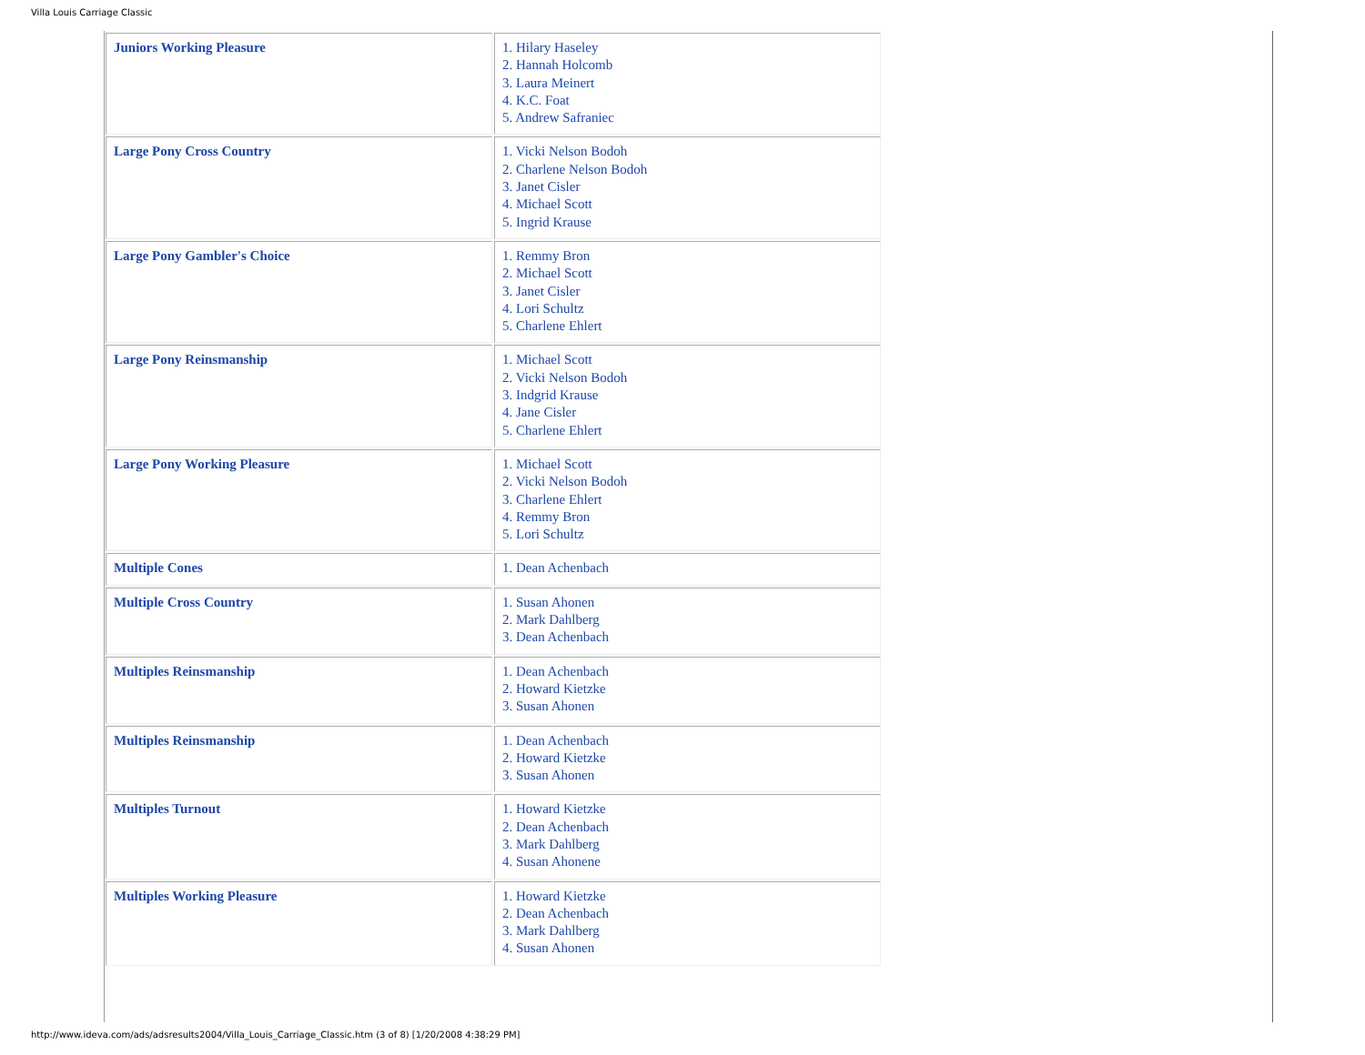Villa Louis Carriage Classic
| Juniors Working Pleasure | 1. Hilary Haseley 2. Hannah Holcomb 3. Laura Meinert 4. K.C. Foat 5. Andrew Safraniec |
| Large Pony Cross Country | 1. Vicki Nelson Bodoh 2. Charlene Nelson Bodoh 3. Janet Cisler 4. Michael Scott 5. Ingrid Krause |
| Large Pony Gambler's Choice | 1. Remmy Bron 2. Michael Scott 3. Janet Cisler 4. Lori Schultz 5. Charlene Ehlert |
| Large Pony Reinsmanship | 1. Michael Scott 2. Vicki Nelson Bodoh 3. Indgrid Krause 4. Jane Cisler 5. Charlene Ehlert |
| Large Pony Working Pleasure | 1. Michael Scott 2. Vicki Nelson Bodoh 3. Charlene Ehlert 4. Remmy Bron 5. Lori Schultz |
| Multiple Cones | 1. Dean Achenbach |
| Multiple Cross Country | 1. Susan Ahonen 2. Mark Dahlberg 3. Dean Achenbach |
| Multiples Reinsmanship | 1. Dean Achenbach 2. Howard Kietzke 3. Susan Ahonen |
| Multiples Reinsmanship | 1. Dean Achenbach 2. Howard Kietzke 3. Susan Ahonen |
| Multiples Turnout | 1. Howard Kietzke 2. Dean Achenbach 3. Mark Dahlberg 4. Susan Ahonene |
| Multiples Working Pleasure | 1. Howard Kietzke 2. Dean Achenbach 3. Mark Dahlberg 4. Susan Ahonen |
http://www.ideva.com/ads/adsresults2004/Villa_Louis_Carriage_Classic.htm (3 of 8) [1/20/2008 4:38:29 PM]